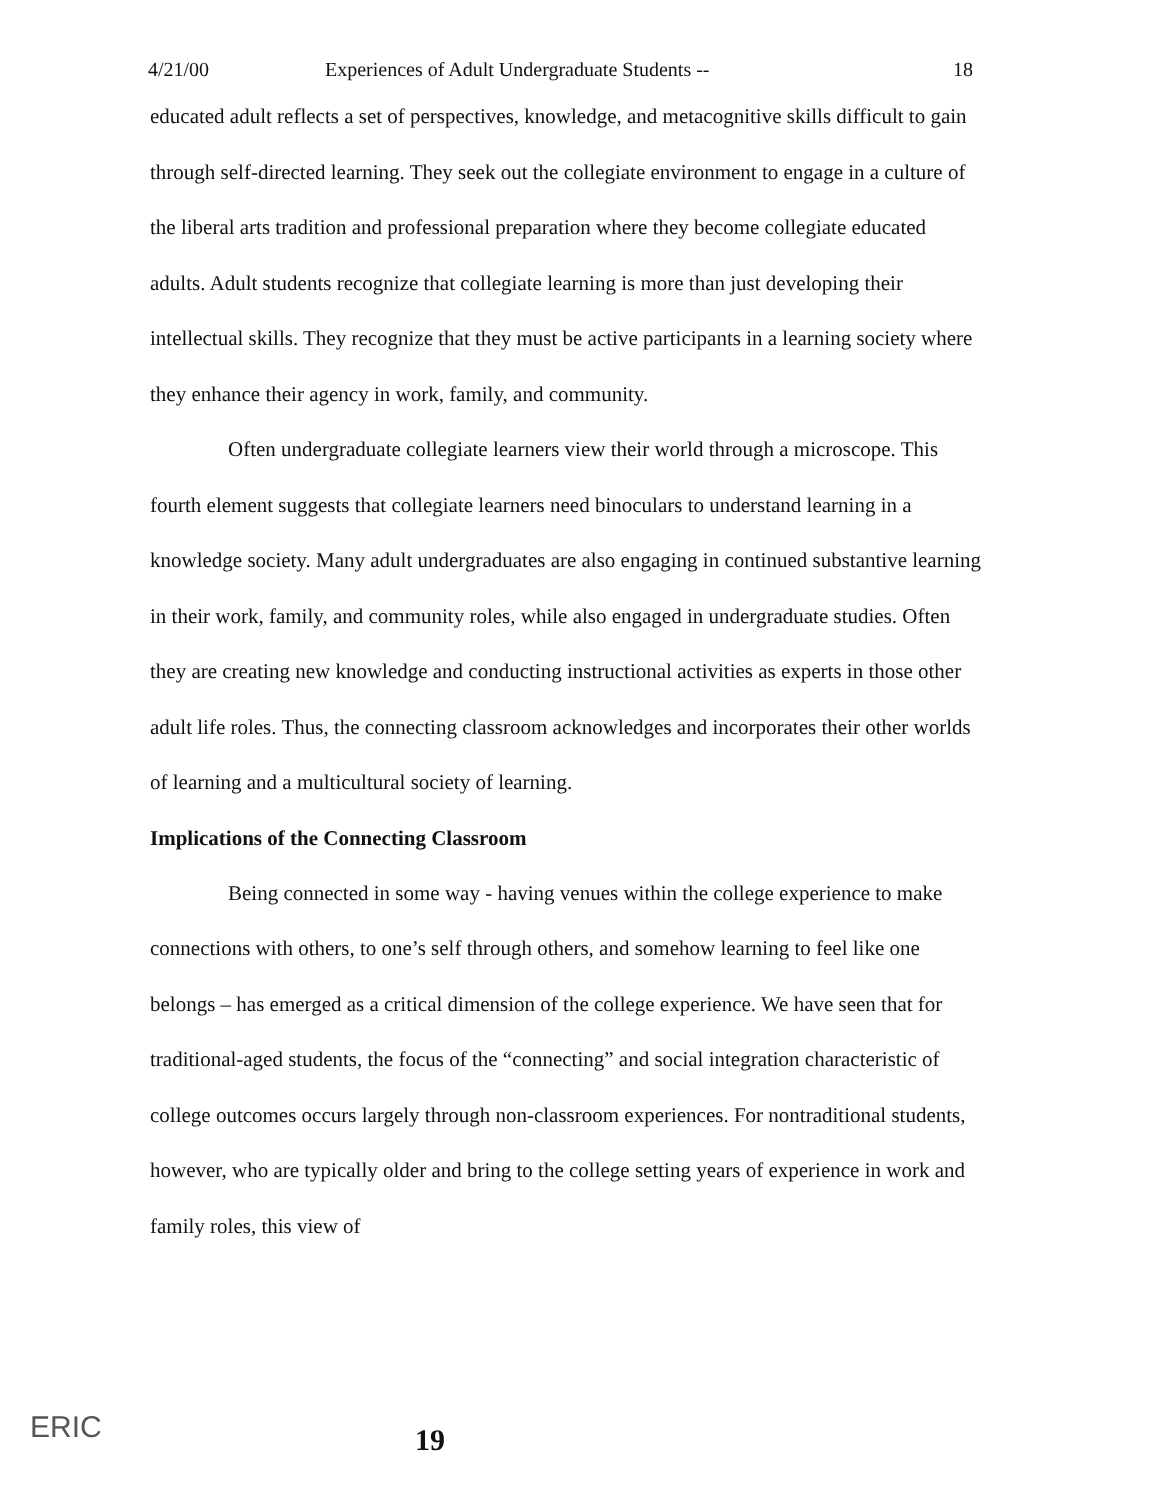4/21/00 Experiences of Adult Undergraduate Students -- 18
educated adult reflects a set of perspectives, knowledge, and metacognitive skills difficult to gain through self-directed learning. They seek out the collegiate environment to engage in a culture of the liberal arts tradition and professional preparation where they become collegiate educated adults. Adult students recognize that collegiate learning is more than just developing their intellectual skills. They recognize that they must be active participants in a learning society where they enhance their agency in work, family, and community.
Often undergraduate collegiate learners view their world through a microscope. This fourth element suggests that collegiate learners need binoculars to understand learning in a knowledge society. Many adult undergraduates are also engaging in continued substantive learning in their work, family, and community roles, while also engaged in undergraduate studies. Often they are creating new knowledge and conducting instructional activities as experts in those other adult life roles. Thus, the connecting classroom acknowledges and incorporates their other worlds of learning and a multicultural society of learning.
Implications of the Connecting Classroom
Being connected in some way - having venues within the college experience to make connections with others, to one’s self through others, and somehow learning to feel like one belongs – has emerged as a critical dimension of the college experience. We have seen that for traditional-aged students, the focus of the “connecting” and social integration characteristic of college outcomes occurs largely through non-classroom experiences. For nontraditional students, however, who are typically older and bring to the college setting years of experience in work and family roles, this view of
ERIC
19